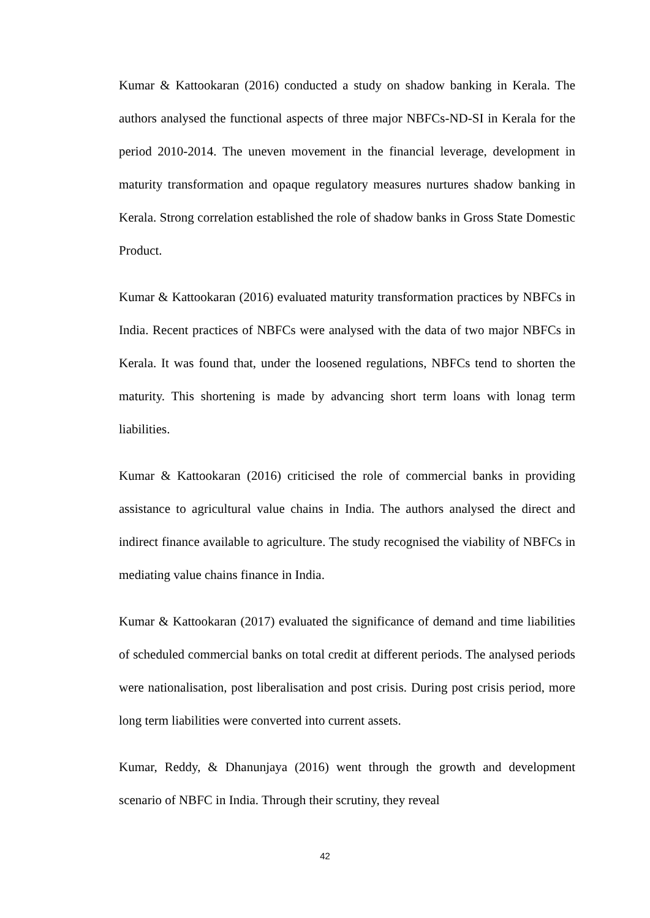Kumar & Kattookaran (2016) conducted a study on shadow banking in Kerala. The authors analysed the functional aspects of three major NBFCs-ND-SI in Kerala for the period 2010-2014. The uneven movement in the financial leverage, development in maturity transformation and opaque regulatory measures nurtures shadow banking in Kerala. Strong correlation established the role of shadow banks in Gross State Domestic Product.
Kumar & Kattookaran (2016) evaluated maturity transformation practices by NBFCs in India. Recent practices of NBFCs were analysed with the data of two major NBFCs in Kerala. It was found that, under the loosened regulations, NBFCs tend to shorten the maturity. This shortening is made by advancing short term loans with lonag term liabilities.
Kumar & Kattookaran (2016) criticised the role of commercial banks in providing assistance to agricultural value chains in India. The authors analysed the direct and indirect finance available to agriculture. The study recognised the viability of NBFCs in mediating value chains finance in India.
Kumar & Kattookaran (2017) evaluated the significance of demand and time liabilities of scheduled commercial banks on total credit at different periods. The analysed periods were nationalisation, post liberalisation and post crisis. During post crisis period, more long term liabilities were converted into current assets.
Kumar, Reddy, & Dhanunjaya (2016) went through the growth and development scenario of NBFC in India. Through their scrutiny, they reveal
42